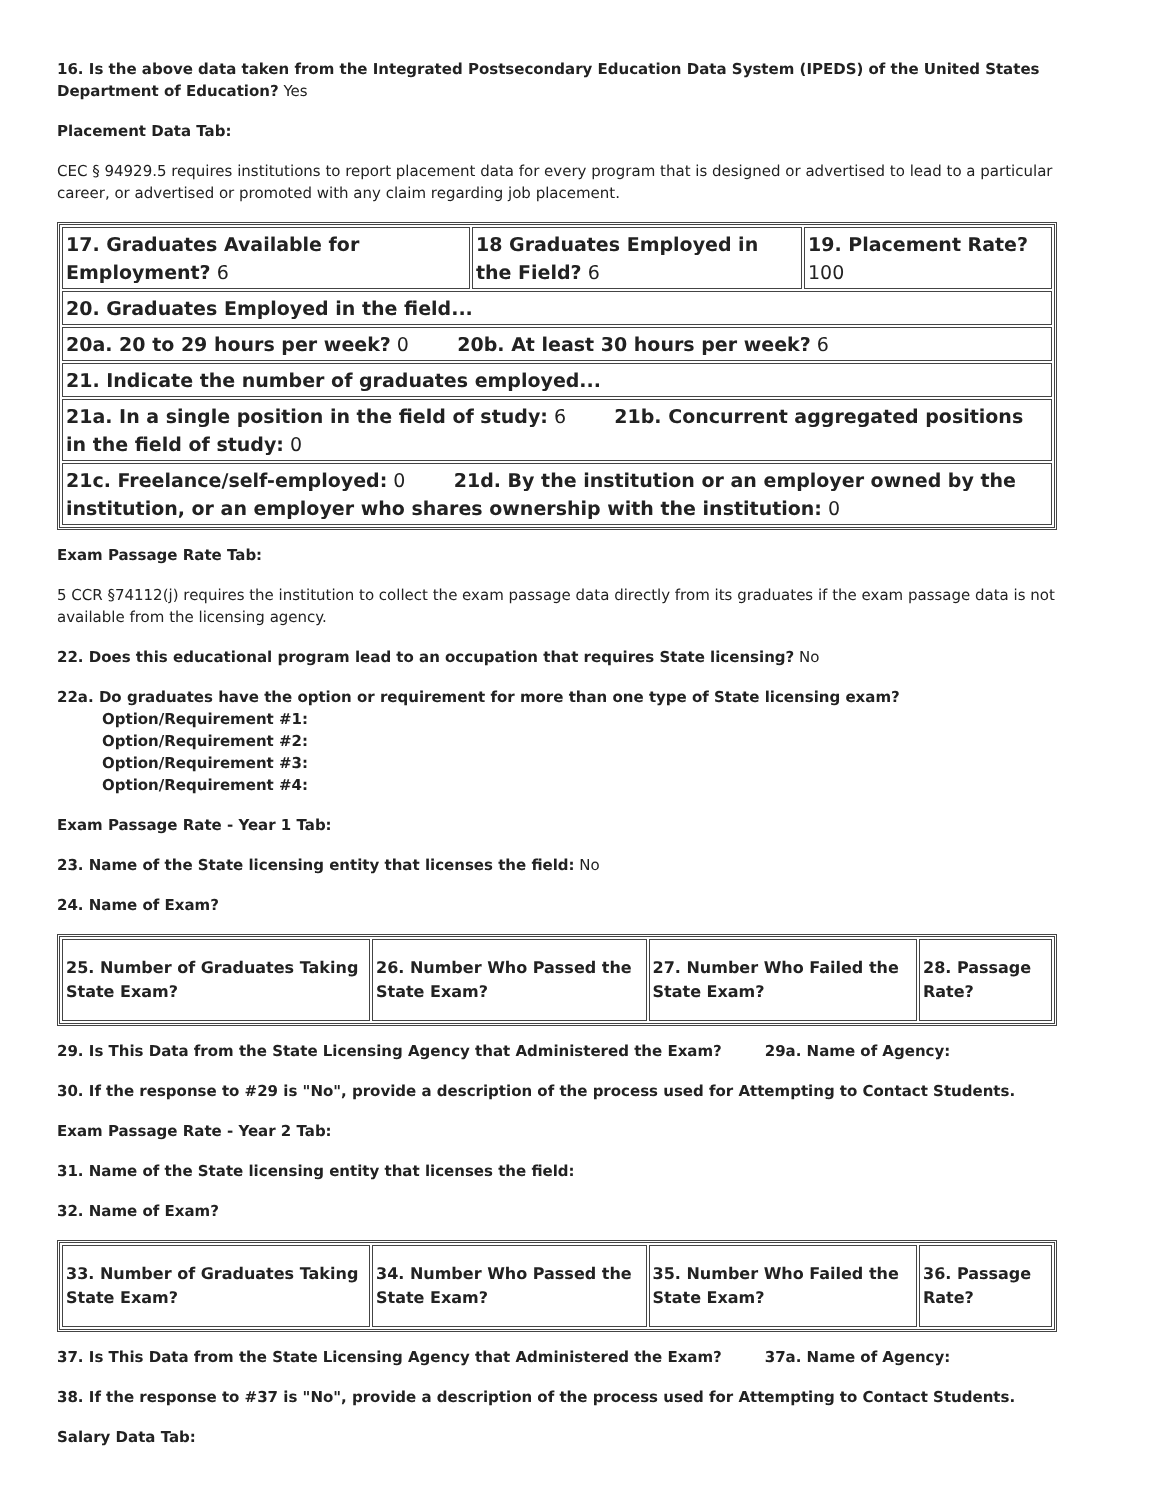16. Is the above data taken from the Integrated Postsecondary Education Data System (IPEDS) of the United States Department of Education? Yes
Placement Data Tab:
CEC § 94929.5 requires institutions to report placement data for every program that is designed or advertised to lead to a particular career, or advertised or promoted with any claim regarding job placement.
| 17. Graduates Available for Employment? 6 | 18 Graduates Employed in the Field? 6 | 19. Placement Rate? 100 |
| 20. Graduates Employed in the field... | | |
| 20a. 20 to 29 hours per week? 0 20b. At least 30 hours per week? 6 | | |
| 21. Indicate the number of graduates employed... | | |
| 21a. In a single position in the field of study: 6 21b. Concurrent aggregated positions in the field of study: 0 | | |
| 21c. Freelance/self-employed: 0 21d. By the institution or an employer owned by the institution, or an employer who shares ownership with the institution: 0 | | |
Exam Passage Rate Tab:
5 CCR §74112(j) requires the institution to collect the exam passage data directly from its graduates if the exam passage data is not available from the licensing agency.
22. Does this educational program lead to an occupation that requires State licensing? No
22a. Do graduates have the option or requirement for more than one type of State licensing exam?
Option/Requirement #1:
Option/Requirement #2:
Option/Requirement #3:
Option/Requirement #4:
Exam Passage Rate - Year 1 Tab:
23. Name of the State licensing entity that licenses the field: No
24. Name of Exam?
| 25. Number of Graduates Taking State Exam? | 26. Number Who Passed the State Exam? | 27. Number Who Failed the State Exam? | 28. Passage Rate? |
29. Is This Data from the State Licensing Agency that Administered the Exam? 29a. Name of Agency:
30. If the response to #29 is "No", provide a description of the process used for Attempting to Contact Students.
Exam Passage Rate - Year 2 Tab:
31. Name of the State licensing entity that licenses the field:
32. Name of Exam?
| 33. Number of Graduates Taking State Exam? | 34. Number Who Passed the State Exam? | 35. Number Who Failed the State Exam? | 36. Passage Rate? |
37. Is This Data from the State Licensing Agency that Administered the Exam? 37a. Name of Agency:
38. If the response to #37 is "No", provide a description of the process used for Attempting to Contact Students.
Salary Data Tab: